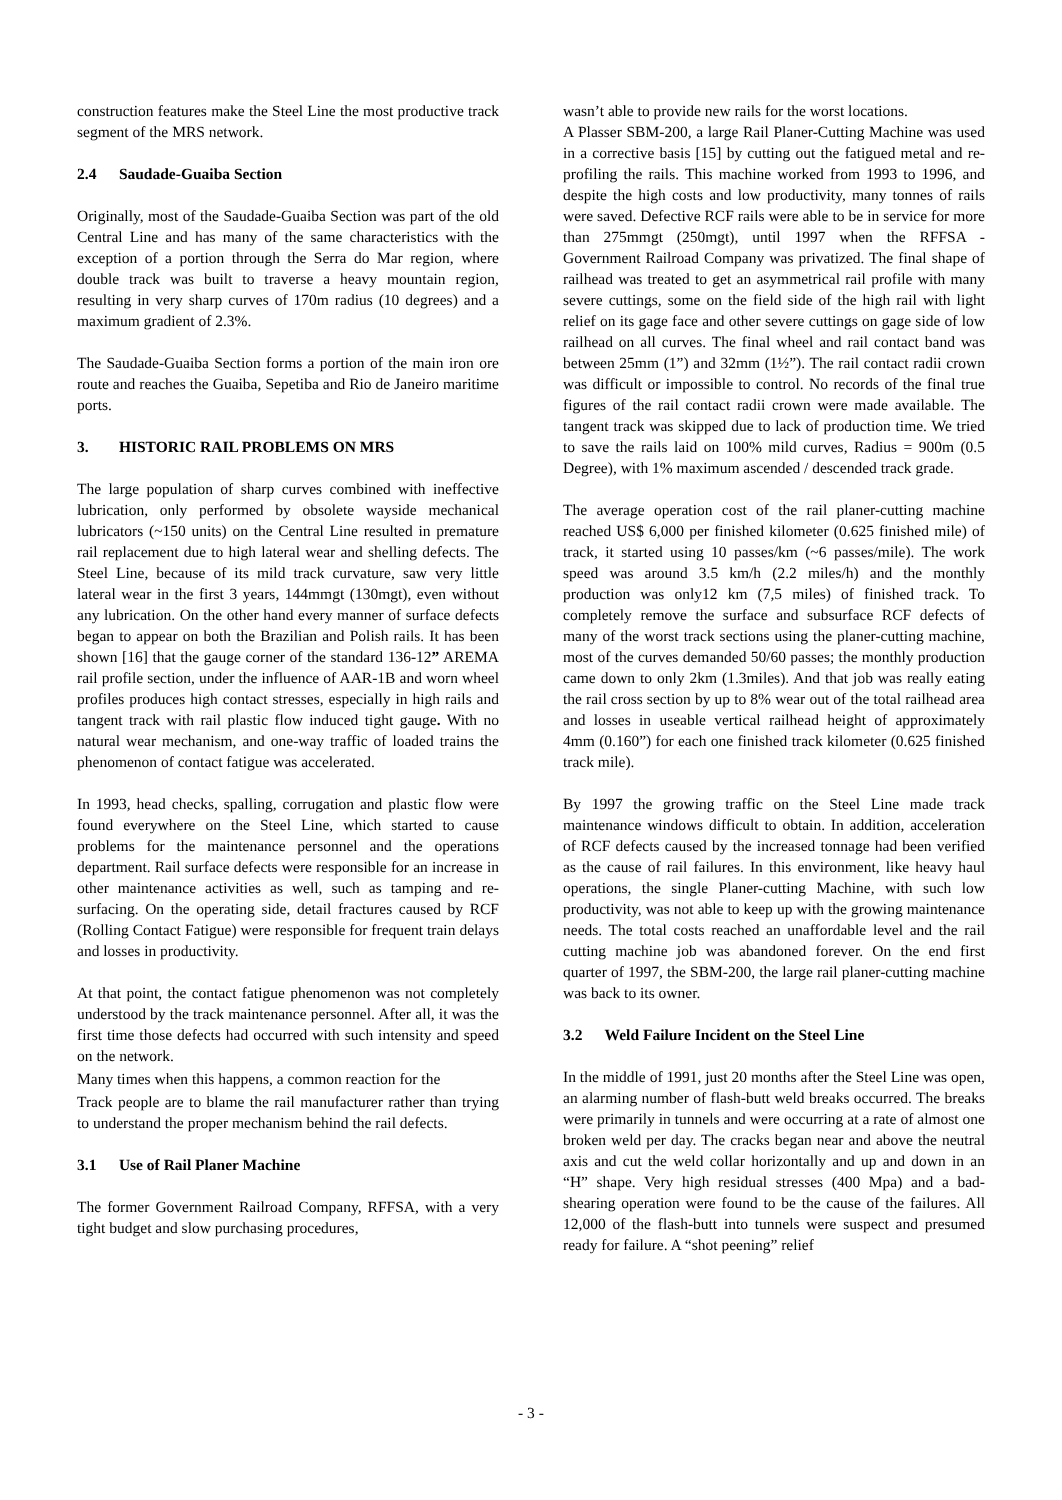construction features make the Steel Line the most productive track segment of the MRS network.
2.4 Saudade-Guaiba Section
Originally, most of the Saudade-Guaiba Section was part of the old Central Line and has many of the same characteristics with the exception of a portion through the Serra do Mar region, where double track was built to traverse a heavy mountain region, resulting in very sharp curves of 170m radius (10 degrees) and a maximum gradient of 2.3%.
The Saudade-Guaiba Section forms a portion of the main iron ore route and reaches the Guaiba, Sepetiba and Rio de Janeiro maritime ports.
3. HISTORIC RAIL PROBLEMS ON MRS
The large population of sharp curves combined with ineffective lubrication, only performed by obsolete wayside mechanical lubricators (~150 units) on the Central Line resulted in premature rail replacement due to high lateral wear and shelling defects. The Steel Line, because of its mild track curvature, saw very little lateral wear in the first 3 years, 144mmgt (130mgt), even without any lubrication. On the other hand every manner of surface defects began to appear on both the Brazilian and Polish rails. It has been shown [16] that the gauge corner of the standard 136-12” AREMA rail profile section, under the influence of AAR-1B and worn wheel profiles produces high contact stresses, especially in high rails and tangent track with rail plastic flow induced tight gauge. With no natural wear mechanism, and one-way traffic of loaded trains the phenomenon of contact fatigue was accelerated.
In 1993, head checks, spalling, corrugation and plastic flow were found everywhere on the Steel Line, which started to cause problems for the maintenance personnel and the operations department. Rail surface defects were responsible for an increase in other maintenance activities as well, such as tamping and re-surfacing. On the operating side, detail fractures caused by RCF (Rolling Contact Fatigue) were responsible for frequent train delays and losses in productivity.
At that point, the contact fatigue phenomenon was not completely understood by the track maintenance personnel. After all, it was the first time those defects had occurred with such intensity and speed on the network.
Many times when this happens, a common reaction for the
Track people are to blame the rail manufacturer rather than trying to understand the proper mechanism behind the rail defects.
3.1 Use of Rail Planer Machine
The former Government Railroad Company, RFFSA, with a very tight budget and slow purchasing procedures,
wasn’t able to provide new rails for the worst locations.
A Plasser SBM-200, a large Rail Planer-Cutting Machine was used in a corrective basis [15] by cutting out the fatigued metal and re-profiling the rails. This machine worked from 1993 to 1996, and despite the high costs and low productivity, many tonnes of rails were saved. Defective RCF rails were able to be in service for more than 275mmgt (250mgt), until 1997 when the RFFSA - Government Railroad Company was privatized. The final shape of railhead was treated to get an asymmetrical rail profile with many severe cuttings, some on the field side of the high rail with light relief on its gage face and other severe cuttings on gage side of low railhead on all curves. The final wheel and rail contact band was between 25mm (1”) and 32mm (1½”). The rail contact radii crown was difficult or impossible to control. No records of the final true figures of the rail contact radii crown were made available. The tangent track was skipped due to lack of production time. We tried to save the rails laid on 100% mild curves, Radius = 900m (0.5 Degree), with 1% maximum ascended / descended track grade.
The average operation cost of the rail planer-cutting machine reached US$ 6,000 per finished kilometer (0.625 finished mile) of track, it started using 10 passes/km (~6 passes/mile). The work speed was around 3.5 km/h (2.2 miles/h) and the monthly production was only12 km (7,5 miles) of finished track. To completely remove the surface and subsurface RCF defects of many of the worst track sections using the planer-cutting machine, most of the curves demanded 50/60 passes; the monthly production came down to only 2km (1.3miles). And that job was really eating the rail cross section by up to 8% wear out of the total railhead area and losses in useable vertical railhead height of approximately 4mm (0.160”) for each one finished track kilometer (0.625 finished track mile).
By 1997 the growing traffic on the Steel Line made track maintenance windows difficult to obtain. In addition, acceleration of RCF defects caused by the increased tonnage had been verified as the cause of rail failures. In this environment, like heavy haul operations, the single Planer-cutting Machine, with such low productivity, was not able to keep up with the growing maintenance needs. The total costs reached an unaffordable level and the rail cutting machine job was abandoned forever. On the end first quarter of 1997, the SBM-200, the large rail planer-cutting machine was back to its owner.
3.2 Weld Failure Incident on the Steel Line
In the middle of 1991, just 20 months after the Steel Line was open, an alarming number of flash-butt weld breaks occurred. The breaks were primarily in tunnels and were occurring at a rate of almost one broken weld per day. The cracks began near and above the neutral axis and cut the weld collar horizontally and up and down in an “H” shape. Very high residual stresses (400 Mpa) and a bad-shearing operation were found to be the cause of the failures. All 12,000 of the flash-butt into tunnels were suspect and presumed ready for failure. A “shot peening” relief
- 3 -